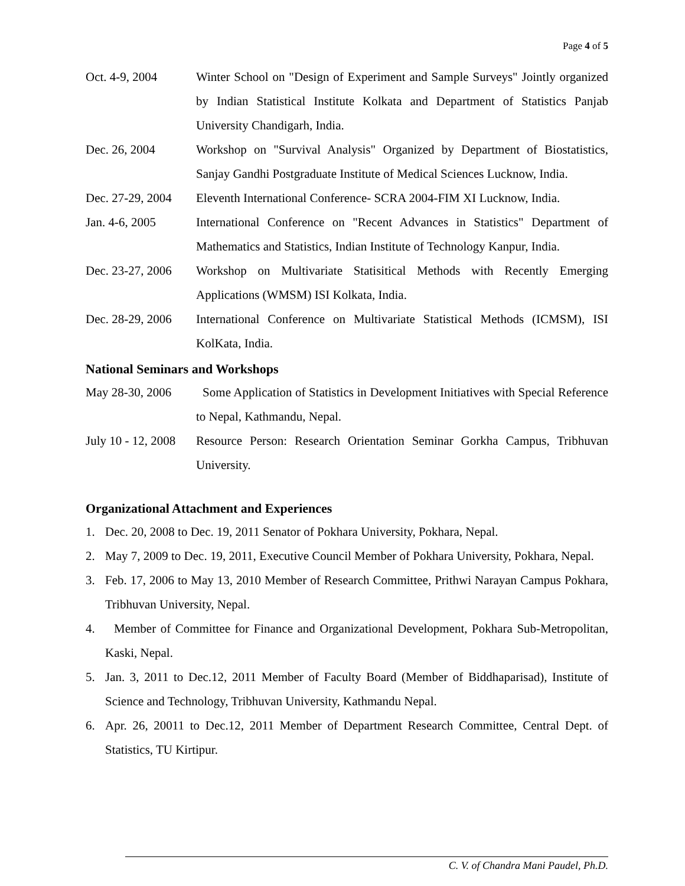Page 4 of 5
Oct. 4-9, 2004 Winter School on "Design of Experiment and Sample Surveys" Jointly organized by Indian Statistical Institute Kolkata and Department of Statistics Panjab University Chandigarh, India.
Dec. 26, 2004 Workshop on "Survival Analysis" Organized by Department of Biostatistics, Sanjay Gandhi Postgraduate Institute of Medical Sciences Lucknow, India.
Dec. 27-29, 2004
Eleventh International Conference- SCRA 2004-FIM XI Lucknow, India.
Jan. 4-6, 2005 International Conference on "Recent Advances in Statistics" Department of Mathematics and Statistics, Indian Institute of Technology Kanpur, India.
Dec. 23-27, 2006
Workshop on Multivariate Statisitical Methods with Recently Emerging Applications (WMSM) ISI Kolkata, India.
Dec. 28-29, 2006
International Conference on Multivariate Statistical Methods (ICMSM), ISI KolKata, India.
National Seminars and Workshops
May 28-30, 2006
Some Application of Statistics in Development Initiatives with Special Reference to Nepal, Kathmandu, Nepal.
July 10 - 12, 2008
Resource Person: Research Orientation Seminar Gorkha Campus, Tribhuvan University.
Organizational Attachment and Experiences
1. Dec. 20, 2008 to Dec. 19, 2011 Senator of Pokhara University, Pokhara, Nepal.
2. May 7, 2009 to Dec. 19, 2011, Executive Council Member of Pokhara University, Pokhara, Nepal.
3. Feb. 17, 2006 to May 13, 2010 Member of Research Committee, Prithwi Narayan Campus Pokhara, Tribhuvan University, Nepal.
4. Member of Committee for Finance and Organizational Development, Pokhara Sub-Metropolitan, Kaski, Nepal.
5. Jan. 3, 2011 to Dec.12, 2011 Member of Faculty Board (Member of Biddhaparisad), Institute of Science and Technology, Tribhuvan University, Kathmandu Nepal.
6. Apr. 26, 20011 to Dec.12, 2011 Member of Department Research Committee, Central Dept. of Statistics, TU Kirtipur.
C. V. of Chandra Mani Paudel, Ph.D.